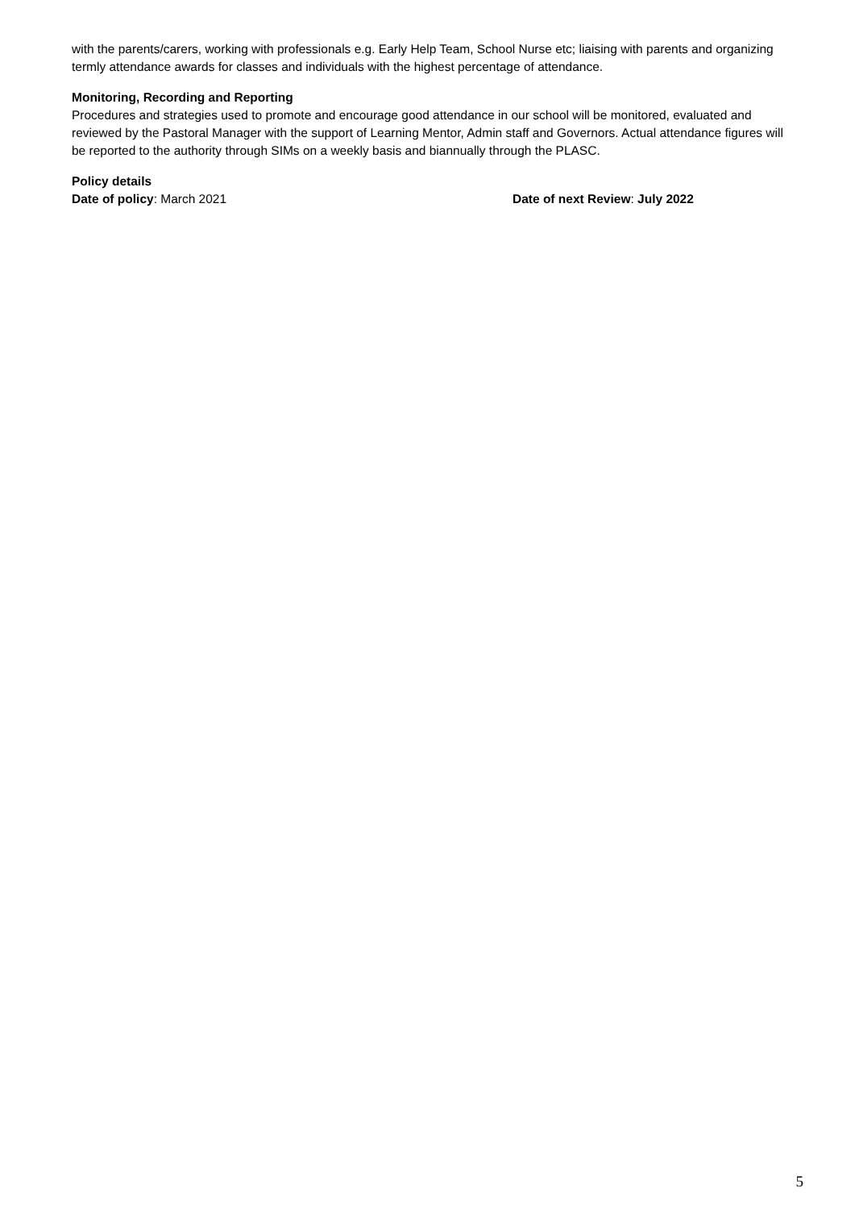with the parents/carers, working with professionals e.g. Early Help Team, School Nurse etc; liaising with parents and organizing termly attendance awards for classes and individuals with the highest percentage of attendance.
Monitoring, Recording and Reporting
Procedures and strategies used to promote and encourage good attendance in our school will be monitored, evaluated and reviewed by the Pastoral Manager with the support of Learning Mentor, Admin staff and Governors. Actual attendance figures will be reported to the authority through SIMs on a weekly basis and biannually through the PLASC.
Policy details
Date of policy: March 2021 Date of next Review: July 2022
5